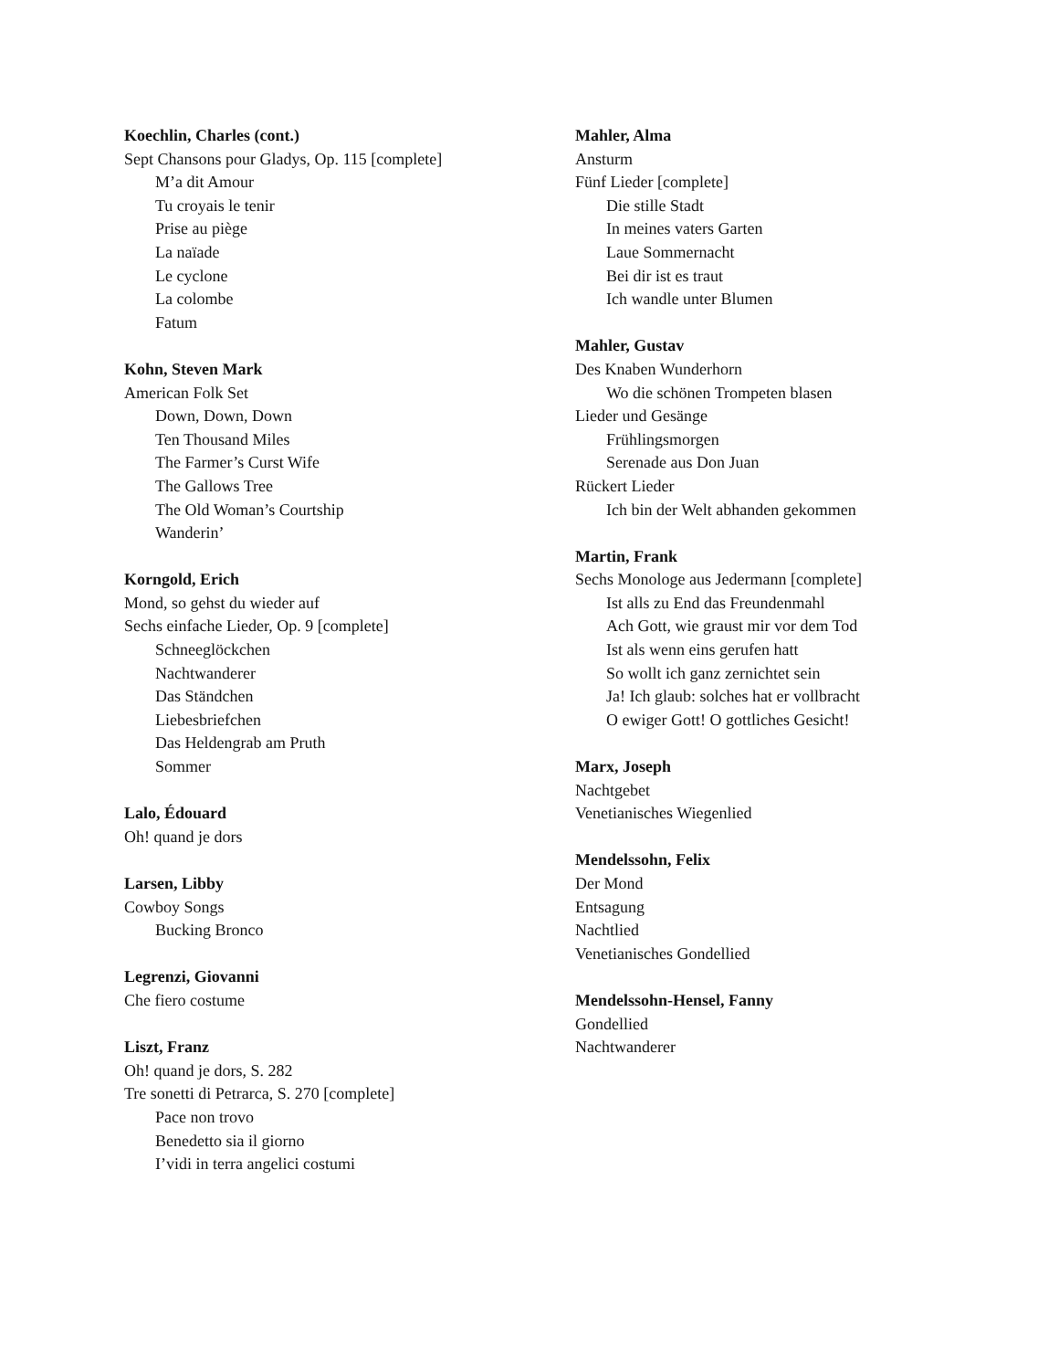Koechlin, Charles (cont.)
Sept Chansons pour Gladys, Op. 115 [complete]
M’a dit Amour
Tu croyais le tenir
Prise au piège
La naïade
Le cyclone
La colombe
Fatum
Kohn, Steven Mark
American Folk Set
Down, Down, Down
Ten Thousand Miles
The Farmer’s Curst Wife
The Gallows Tree
The Old Woman’s Courtship
Wanderin’
Korngold, Erich
Mond, so gehst du wieder auf
Sechs einfache Lieder, Op. 9 [complete]
Schneeglöckchen
Nachtwanderer
Das Ständchen
Liebesbriefchen
Das Heldengrab am Pruth
Sommer
Lalo, Édouard
Oh! quand je dors
Larsen, Libby
Cowboy Songs
Bucking Bronco
Legrenzi, Giovanni
Che fiero costume
Liszt, Franz
Oh! quand je dors, S. 282
Tre sonetti di Petrarca, S. 270 [complete]
Pace non trovo
Benedetto sia il giorno
I’vidi in terra angelici costumi
Mahler, Alma
Ansturm
Fünf Lieder [complete]
Die stille Stadt
In meines vaters Garten
Laue Sommernacht
Bei dir ist es traut
Ich wandle unter Blumen
Mahler, Gustav
Des Knaben Wunderhorn
Wo die schönen Trompeten blasen
Lieder und Gesänge
Frühlingsmorgen
Serenade aus Don Juan
Rückert Lieder
Ich bin der Welt abhanden gekommen
Martin, Frank
Sechs Monologe aus Jedermann [complete]
Ist alls zu End das Freundenmahl
Ach Gott, wie graust mir vor dem Tod
Ist als wenn eins gerufen hatt
So wollt ich ganz zernichtet sein
Ja! Ich glaub: solches hat er vollbracht
O ewiger Gott! O gottliches Gesicht!
Marx, Joseph
Nachtgebet
Venetianisches Wiegenlied
Mendelssohn, Felix
Der Mond
Entsagung
Nachtlied
Venetianisches Gondellied
Mendelssohn-Hensel, Fanny
Gondellied
Nachtwanderer